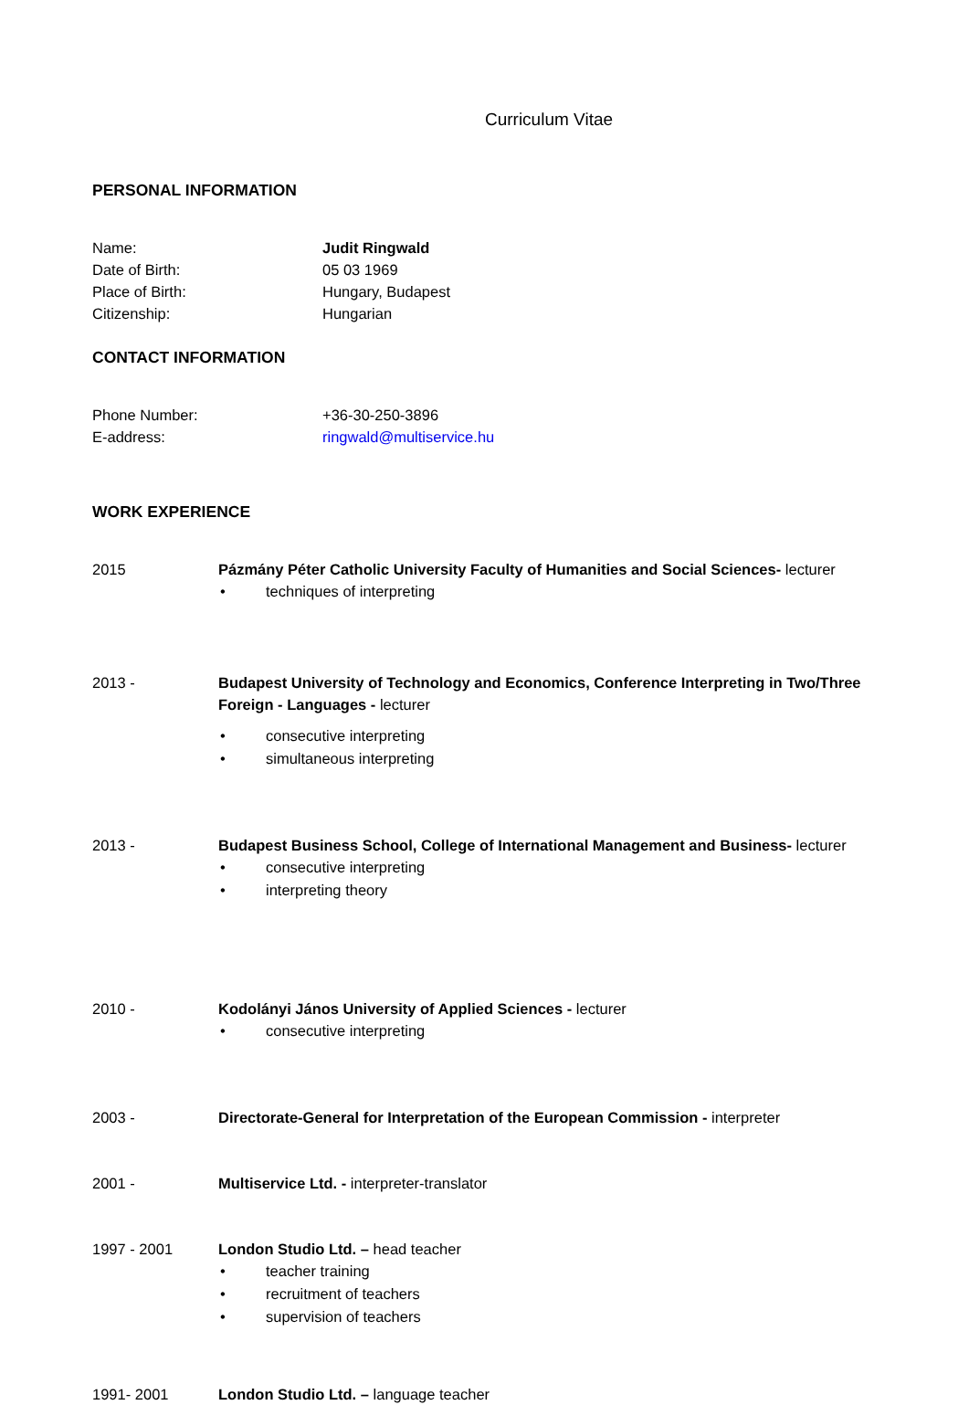Curriculum Vitae
PERSONAL INFORMATION
Name: Judit Ringwald
Date of Birth: 05 03 1969
Place of Birth: Hungary, Budapest
Citizenship: Hungarian
CONTACT INFORMATION
Phone Number: +36-30-250-3896
E-address: ringwald@multiservice.hu
WORK EXPERIENCE
2015 Pázmány Péter Catholic University Faculty of Humanities and Social Sciences- lecturer
• techniques of interpreting
2013 - Budapest University of Technology and Economics, Conference Interpreting in Two/Three Foreign - Languages - lecturer
• consecutive interpreting
• simultaneous interpreting
2013 - Budapest Business School, College of International Management and Business- lecturer
• consecutive interpreting
• interpreting theory
2010 - Kodolányi János University of Applied Sciences - lecturer
• consecutive interpreting
2003 - Directorate-General for Interpretation of the European Commission - interpreter
2001 - Multiservice Ltd. - interpreter-translator
1997 - 2001 London Studio Ltd. – head teacher
• teacher training
• recruitment of teachers
• supervision of teachers
1991- 2001 London Studio Ltd. – language teacher